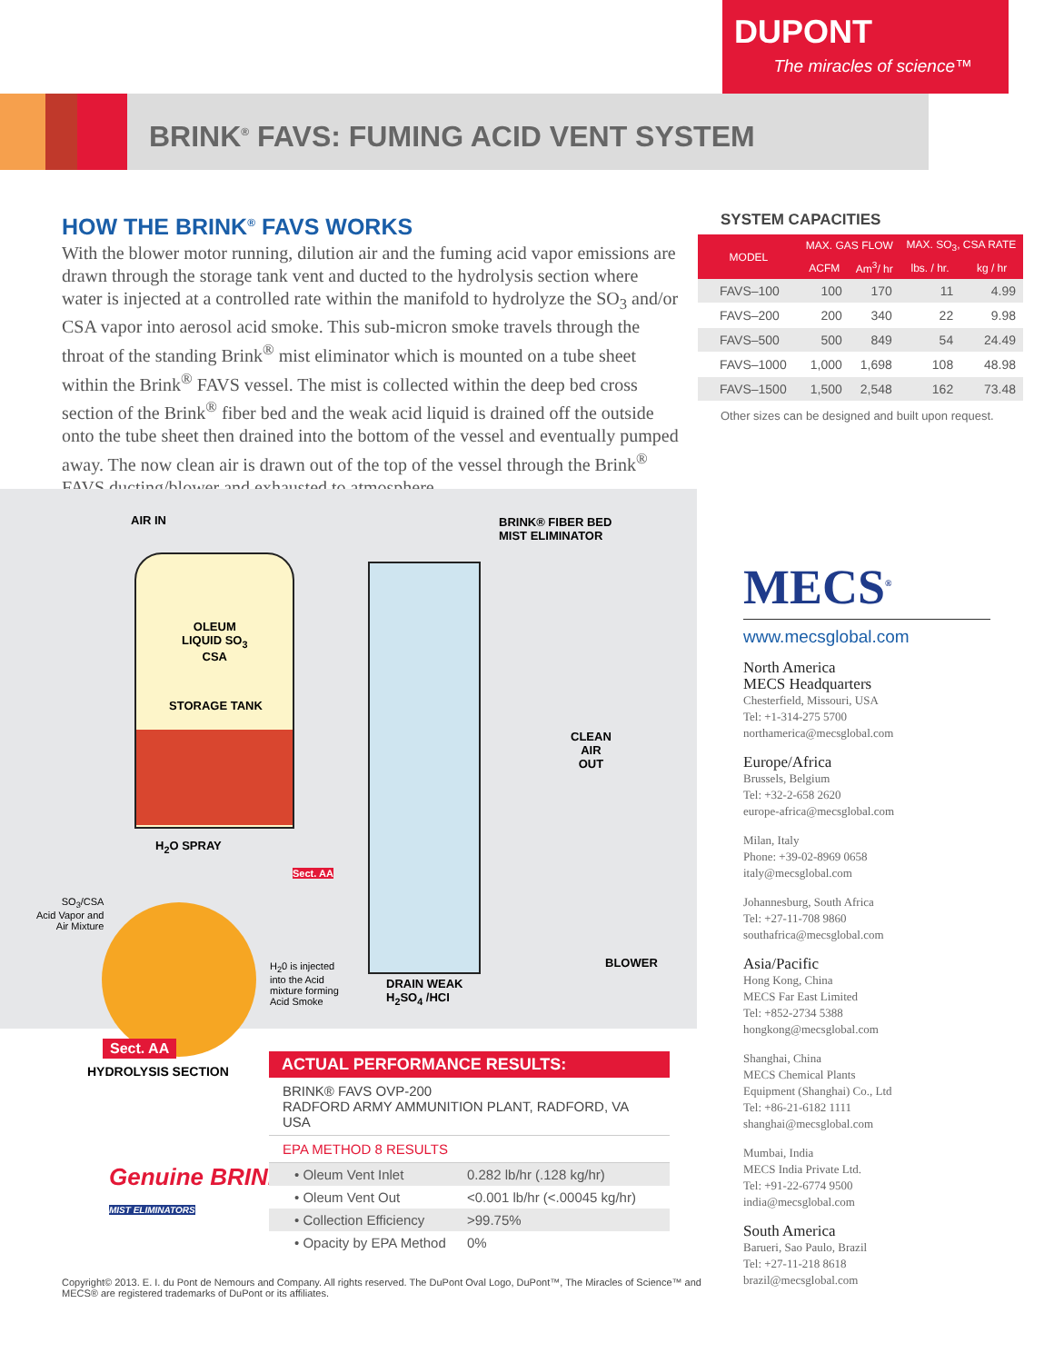DUPONT
The miracles of science™
BRINK<sup>®</sup> FAVS: FUMING ACID VENT SYSTEM
HOW THE BRINK<sup>®</sup> FAVS WORKS
With the blower motor running, dilution air and the fuming acid vapor emissions are drawn through the storage tank vent and ducted to the hydrolysis section where water is injected at a controlled rate within the manifold to hydrolyze the SO<sub>3</sub> and/or CSA vapor into aerosol acid smoke. This sub-micron smoke travels through the throat of the standing Brink<sup>®</sup> mist eliminator which is mounted on a tube sheet within the Brink<sup>®</sup> FAVS vessel. The mist is collected within the deep bed cross section of the Brink<sup>®</sup> fiber bed and the weak acid liquid is drained off the outside onto the tube sheet then drained into the bottom of the vessel and eventually pumped away. The now clean air is drawn out of the top of the vessel through the Brink<sup>®</sup> FAVS ducting/blower and exhausted to atmosphere.
SYSTEM CAPACITIES
| MODEL | MAX. GAS FLOW | | MAX. SO<sub>3</sub>, CSA RATE | |
| --- | --- | --- | --- | --- |
| | ACFM | Am<sup>3</sup>/ hr | lbs. / hr. | kg / hr |
| FAVS–100 | 100 | 170 | 11 | 4.99 |
| FAVS–200 | 200 | 340 | 22 | 9.98 |
| FAVS–500 | 500 | 849 | 54 | 24.49 |
| FAVS–1000 | 1,000 | 1,698 | 108 | 48.98 |
| FAVS–1500 | 1,500 | 2,548 | 162 | 73.48 |
Other sizes can be designed and built upon request.
AIR IN BRINK® FIBER BED
MIST ELIMINATOR
OLEUM
LIQUID SO<sub>3</sub>
CSA
STORAGE TANK
CLEAN
AIR
OUT
H<sub>2</sub>O SPRAY
Sect. AA
SO<sub>3</sub>/CSA
Acid Vapor and
Air Mixture
BLOWER H<sub>2</sub>0 is injected
into the Acid
mixture forming
Acid Smoke
DRAIN WEAK
H<sub>2</sub>SO<sub>4</sub> /HCI
Sect. AA
HYDROLYSIS SECTION
Genuine BRINK
MIST ELIMINATORS
ACTUAL PERFORMANCE RESULTS:
BRINK® FAVS OVP-200
RADFORD ARMY AMMUNITION PLANT, RADFORD, VA USA
EPA METHOD 8 RESULTS
• Oleum Vent Inlet 0.282 lb/hr (.128 kg/hr)
• Oleum Vent Out <0.001 lb/hr (<.00045 kg/hr)
• Collection Efficiency >99.75%
• Opacity by EPA Method 0%
MECS<sup>®</sup>
www.mecsglobal.com
North America
MECS Headquarters
Chesterfield, Missouri, USA
Tel: +1-314-275 5700
northamerica@mecsglobal.com
Europe/Africa
Brussels, Belgium
Tel: +32-2-658 2620
europe-africa@mecsglobal.com
Milan, Italy
Phone: +39-02-8969 0658
italy@mecsglobal.com
Johannesburg, South Africa
Tel: +27-11-708 9860
southafrica@mecsglobal.com
Asia/Pacific
Hong Kong, China
MECS Far East Limited
Tel: +852-2734 5388
hongkong@mecsglobal.com
Shanghai, China
MECS Chemical Plants
Equipment (Shanghai) Co., Ltd
Tel: +86-21-6182 1111
shanghai@mecsglobal.com
Mumbai, India
MECS India Private Ltd.
Tel: +91-22-6774 9500
india@mecsglobal.com
South America
Barueri, Sao Paulo, Brazil
Tel: +27-11-218 8618
brazil@mecsglobal.com
Copyright© 2013. E. I. du Pont de Nemours and Company. All rights reserved. The DuPont Oval Logo, DuPont™, The Miracles of Science™ and MECS® are registered trademarks of DuPont or its affiliates.